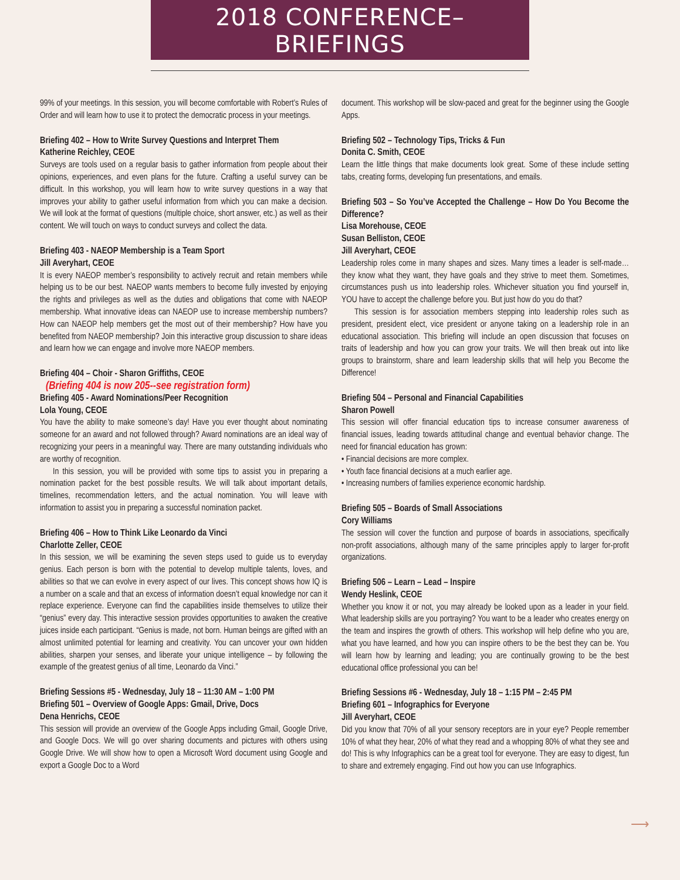2018 CONFERENCE–BRIEFINGS
99% of your meetings. In this session, you will become comfortable with Robert’s Rules of Order and will learn how to use it to protect the democratic process in your meetings.
Briefing 402 – How to Write Survey Questions and Interpret Them
Katherine Reichley, CEOE
Surveys are tools used on a regular basis to gather information from people about their opinions, experiences, and even plans for the future. Crafting a useful survey can be difficult. In this workshop, you will learn how to write survey questions in a way that improves your ability to gather useful information from which you can make a decision. We will look at the format of questions (multiple choice, short answer, etc.) as well as their content. We will touch on ways to conduct surveys and collect the data.
Briefing 403 - NAEOP Membership is a Team Sport
Jill Averyhart, CEOE
It is every NAEOP member’s responsibility to actively recruit and retain members while helping us to be our best. NAEOP wants members to become fully invested by enjoying the rights and privileges as well as the duties and obligations that come with NAEOP membership. What innovative ideas can NAEOP use to increase membership numbers? How can NAEOP help members get the most out of their membership? How have you benefited from NAEOP membership? Join this interactive group discussion to share ideas and learn how we can engage and involve more NAEOP members.
Briefing 404 – Choir - Sharon Griffiths, CEOE
(Briefing 404 is now 205--see registration form)
Briefing 405 - Award Nominations/Peer Recognition
Lola Young, CEOE
You have the ability to make someone’s day! Have you ever thought about nominating someone for an award and not followed through? Award nominations are an ideal way of recognizing your peers in a meaningful way. There are many outstanding individuals who are worthy of recognition.
In this session, you will be provided with some tips to assist you in preparing a nomination packet for the best possible results. We will talk about important details, timelines, recommendation letters, and the actual nomination. You will leave with information to assist you in preparing a successful nomination packet.
Briefing 406 – How to Think Like Leonardo da Vinci
Charlotte Zeller, CEOE
In this session, we will be examining the seven steps used to guide us to everyday genius. Each person is born with the potential to develop multiple talents, loves, and abilities so that we can evolve in every aspect of our lives. This concept shows how IQ is a number on a scale and that an excess of information doesn’t equal knowledge nor can it replace experience. Everyone can find the capabilities inside themselves to utilize their “genius” every day. This interactive session provides opportunities to awaken the creative juices inside each participant. “Genius is made, not born. Human beings are gifted with an almost unlimited potential for learning and creativity. You can uncover your own hidden abilities, sharpen your senses, and liberate your unique intelligence – by following the example of the greatest genius of all time, Leonardo da Vinci.”
Briefing Sessions #5 - Wednesday, July 18 – 11:30 AM – 1:00 PM
Briefing 501 – Overview of Google Apps: Gmail, Drive, Docs
Dena Henrichs, CEOE
This session will provide an overview of the Google Apps including Gmail, Google Drive, and Google Docs. We will go over sharing documents and pictures with others using Google Drive. We will show how to open a Microsoft Word document using Google and export a Google Doc to a Word
document. This workshop will be slow-paced and great for the beginner using the Google Apps.
Briefing 502 – Technology Tips, Tricks & Fun
Donita C. Smith, CEOE
Learn the little things that make documents look great. Some of these include setting tabs, creating forms, developing fun presentations, and emails.
Briefing 503 – So You’ve Accepted the Challenge – How Do You Become the Difference?
Lisa Morehouse, CEOE
Susan Belliston, CEOE
Jill Averyhart, CEOE
Leadership roles come in many shapes and sizes. Many times a leader is self-made…they know what they want, they have goals and they strive to meet them. Sometimes, circumstances push us into leadership roles. Whichever situation you find yourself in, YOU have to accept the challenge before you. But just how do you do that?
This session is for association members stepping into leadership roles such as president, president elect, vice president or anyone taking on a leadership role in an educational association. This briefing will include an open discussion that focuses on traits of leadership and how you can grow your traits. We will then break out into like groups to brainstorm, share and learn leadership skills that will help you Become the Difference!
Briefing 504 – Personal and Financial Capabilities
Sharon Powell
This session will offer financial education tips to increase consumer awareness of financial issues, leading towards attitudinal change and eventual behavior change. The need for financial education has grown:
• Financial decisions are more complex.
• Youth face financial decisions at a much earlier age.
• Increasing numbers of families experience economic hardship.
Briefing 505 – Boards of Small Associations
Cory Williams
The session will cover the function and purpose of boards in associations, specifically non-profit associations, although many of the same principles apply to larger for-profit organizations.
Briefing 506 – Learn – Lead – Inspire
Wendy Heslink, CEOE
Whether you know it or not, you may already be looked upon as a leader in your field. What leadership skills are you portraying? You want to be a leader who creates energy on the team and inspires the growth of others. This workshop will help define who you are, what you have learned, and how you can inspire others to be the best they can be. You will learn how by learning and leading; you are continually growing to be the best educational office professional you can be!
Briefing Sessions #6 - Wednesday, July 18 – 1:15 PM – 2:45 PM
Briefing 601 – Infographics for Everyone
Jill Averyhart, CEOE
Did you know that 70% of all your sensory receptors are in your eye? People remember 10% of what they hear, 20% of what they read and a whopping 80% of what they see and do! This is why Infographics can be a great tool for everyone. They are easy to digest, fun to share and extremely engaging. Find out how you can use Infographics.
⟶